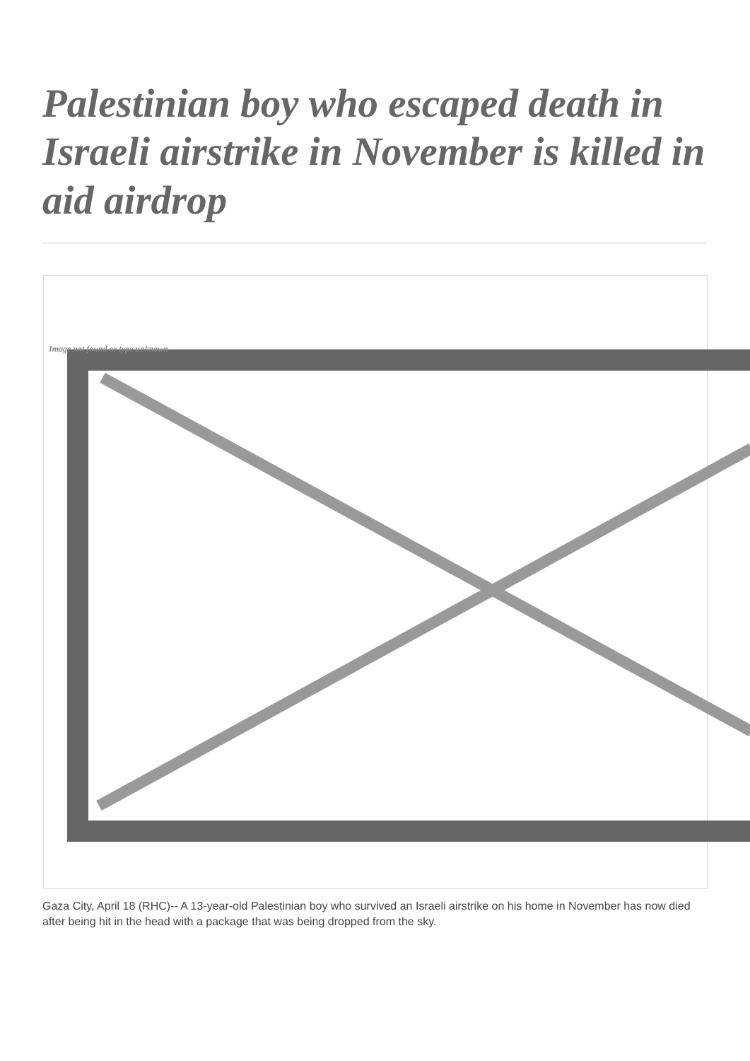Palestinian boy who escaped death in Israeli airstrike in November is killed in aid airdrop
Image not found or type unknown
Gaza City, April 18 (RHC)-- A 13-year-old Palestinian boy who survived an Israeli airstrike on his home in November has now died after being hit in the head with a package that was being dropped from the sky.